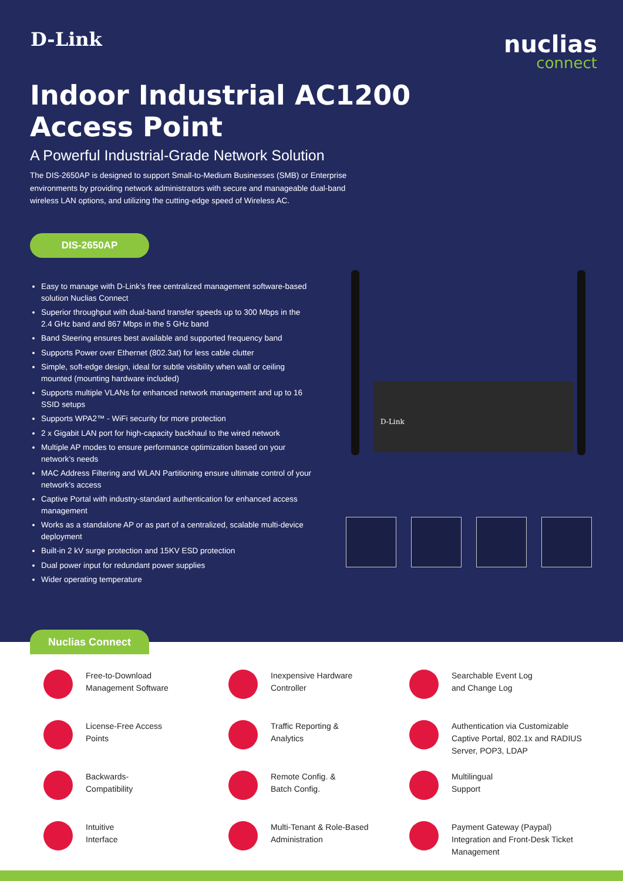D-Link nuclias
connect
Indoor Industrial AC1200
Access Point
A Powerful Industrial-Grade Network Solution
The DIS-2650AP is designed to support Small-to-Medium Businesses (SMB) or Enterprise environments by providing network administrators with secure and manageable dual-band wireless LAN options, and utilizing the cutting-edge speed of Wireless AC.
DIS-2650AP
Easy to manage with D-Link’s free centralized management software-based solution Nuclias Connect
Superior throughput with dual-band transfer speeds up to 300 Mbps in the 2.4 GHz band and 867 Mbps in the 5 GHz band
Band Steering ensures best available and supported frequency band
Supports Power over Ethernet (802.3at) for less cable clutter
Simple, soft-edge design, ideal for subtle visibility when wall or ceiling mounted (mounting hardware included)
Supports multiple VLANs for enhanced network management and up to 16 SSID setups
Supports WPA2™ - WiFi security for more protection
2 x Gigabit LAN port for high-capacity backhaul to the wired network
Multiple AP modes to ensure performance optimization based on your network’s needs
MAC Address Filtering and WLAN Partitioning ensure ultimate control of your network’s access
Captive Portal with industry-standard authentication for enhanced access management
Works as a standalone AP or as part of a centralized, scalable multi-device deployment
Built-in 2 kV surge protection and 15KV ESD protection
Dual power input for redundant power supplies
Wider operating temperature
D-Link
Nuclias Connect
Free-to-Download
Management Software
Inexpensive Hardware
Controller
Searchable Event Log
and Change Log
License-Free Access
Points
Traffic Reporting &
Analytics
Authentication via Customizable Captive Portal, 802.1x and RADIUS Server, POP3, LDAP
Backwards-
Compatibility
Remote Config. &
Batch Config.
Multilingual
Support
Intuitive
Interface
Multi-Tenant & Role-Based
Administration
Payment Gateway (Paypal) Integration and Front-Desk Ticket Management